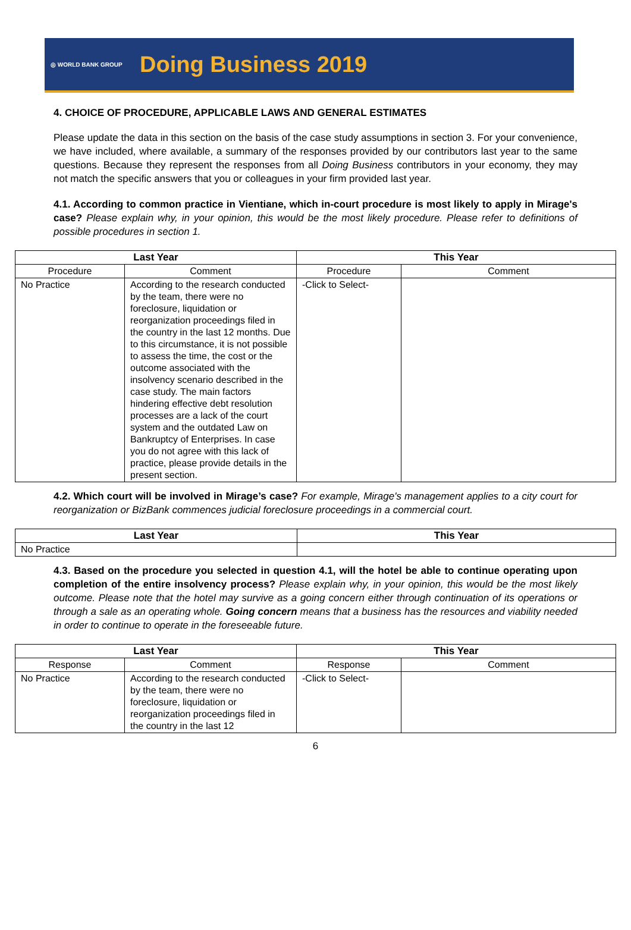◎ WORLD BANK GROUP
Doing Business 2019
4. CHOICE OF PROCEDURE, APPLICABLE LAWS AND GENERAL ESTIMATES
Please update the data in this section on the basis of the case study assumptions in section 3. For your convenience, we have included, where available, a summary of the responses provided by our contributors last year to the same questions. Because they represent the responses from all Doing Business contributors in your economy, they may not match the specific answers that you or colleagues in your firm provided last year.
4.1. According to common practice in Vientiane, which in-court procedure is most likely to apply in Mirage's case? Please explain why, in your opinion, this would be the most likely procedure. Please refer to definitions of possible procedures in section 1.
| Last Year | | This Year | |
| --- | --- | --- | --- |
| Procedure | Comment | Procedure | Comment |
| No Practice | According to the research conducted by the team, there were no foreclosure, liquidation or reorganization proceedings filed in the country in the last 12 months. Due to this circumstance, it is not possible to assess the time, the cost or the outcome associated with the insolvency scenario described in the case study. The main factors hindering effective debt resolution processes are a lack of the court system and the outdated Law on Bankruptcy of Enterprises. In case you do not agree with this lack of practice, please provide details in the present section. | -Click to Select- | |
4.2. Which court will be involved in Mirage’s case? For example, Mirage's management applies to a city court for reorganization or BizBank commences judicial foreclosure proceedings in a commercial court.
| Last Year | This Year |
| --- | --- |
| No Practice | |
4.3. Based on the procedure you selected in question 4.1, will the hotel be able to continue operating upon completion of the entire insolvency process? Please explain why, in your opinion, this would be the most likely outcome. Please note that the hotel may survive as a going concern either through continuation of its operations or through a sale as an operating whole. Going concern means that a business has the resources and viability needed in order to continue to operate in the foreseeable future.
| Last Year | | This Year | |
| --- | --- | --- | --- |
| Response | Comment | Response | Comment |
| No Practice | According to the research conducted by the team, there were no foreclosure, liquidation or reorganization proceedings filed in the country in the last 12 | -Click to Select- | |
6